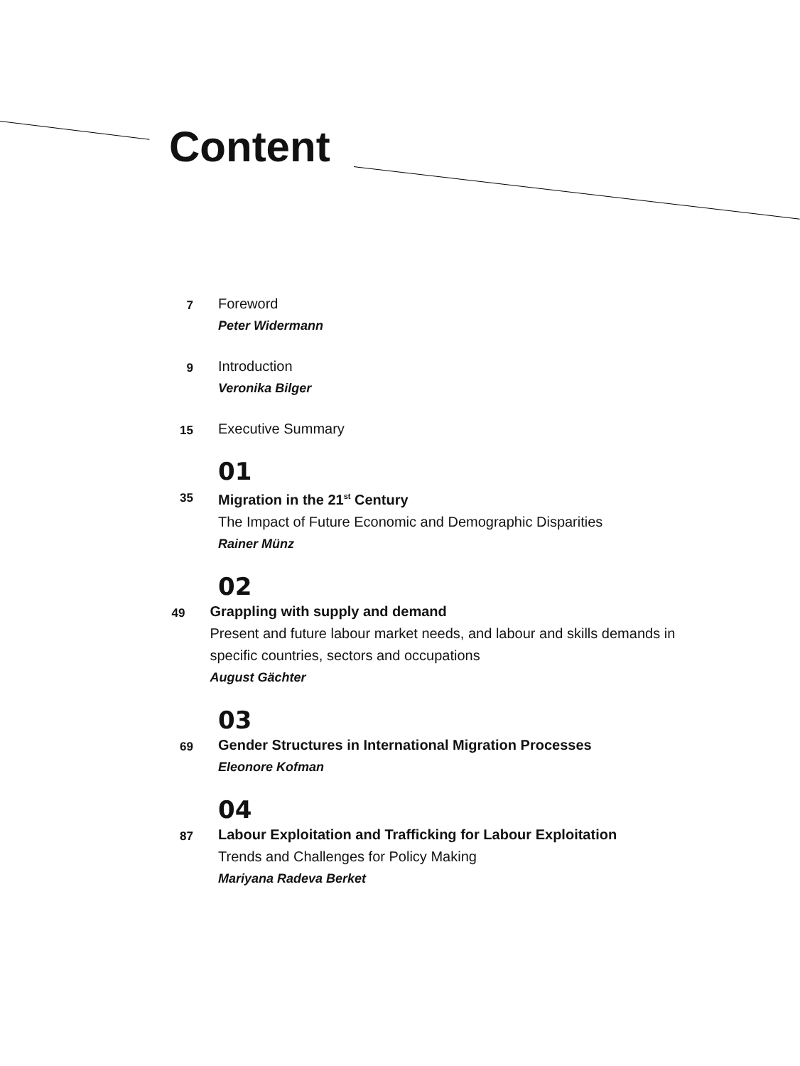Content
7
Foreword
Peter Widermann
9
Introduction
Veronika Bilger
15
Executive Summary
01
35
Migration in the 21<sup>st</sup> Century
The Impact of Future Economic and Demographic Disparities
Rainer Münz
02
49
Grappling with supply and demand
Present and future labour market needs, and labour and skills demands in specific countries, sectors and occupations
August Gächter
03
69
Gender Structures in International Migration Processes
Eleonore Kofman
04
87
Labour Exploitation and Trafficking for Labour Exploitation
Trends and Challenges for Policy Making
Mariyana Radeva Berket